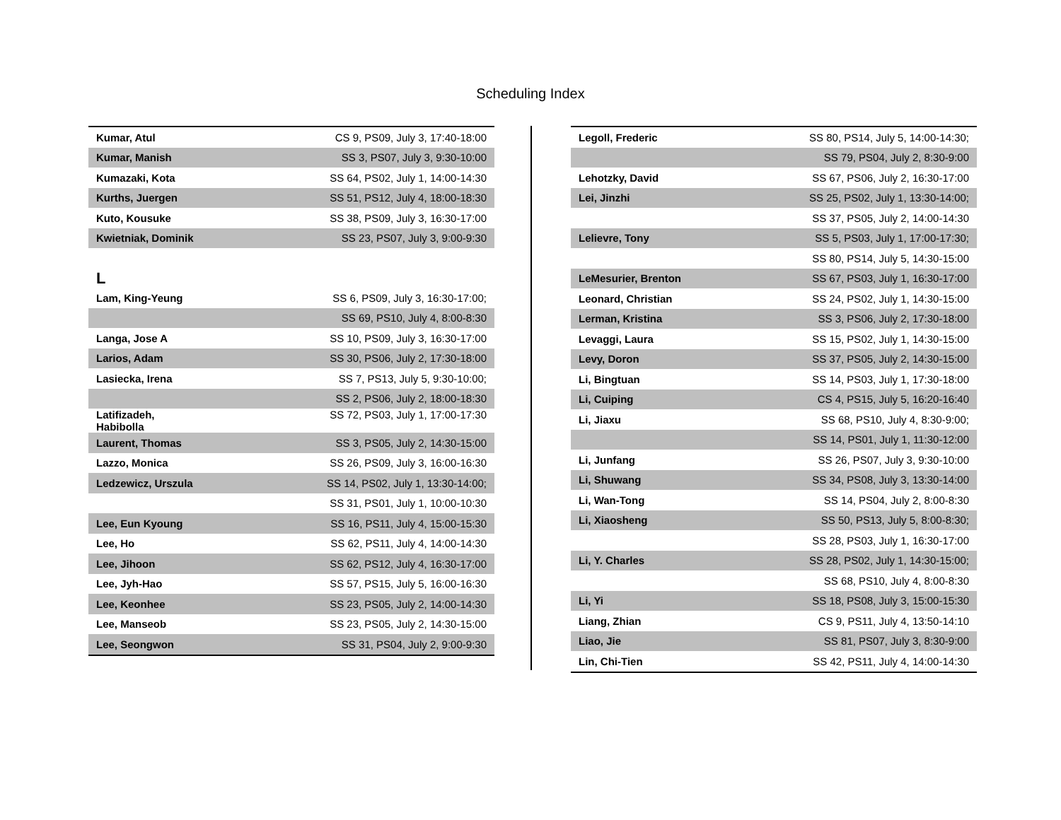Scheduling Index
| Kumar, Atul | CS 9, PS09, July 3, 17:40-18:00 |
| Kumar, Manish | SS 3, PS07, July 3, 9:30-10:00 |
| Kumazaki, Kota | SS 64, PS02, July 1, 14:00-14:30 |
| Kurths, Juergen | SS 51, PS12, July 4, 18:00-18:30 |
| Kuto, Kousuke | SS 38, PS09, July 3, 16:30-17:00 |
| Kwietniak, Dominik | SS 23, PS07, July 3, 9:00-9:30 |
L
| Lam, King-Yeung | SS 6, PS09, July 3, 16:30-17:00; |
| | SS 69, PS10, July 4, 8:00-8:30 |
| Langa, Jose A | SS 10, PS09, July 3, 16:30-17:00 |
| Larios, Adam | SS 30, PS06, July 2, 17:30-18:00 |
| Lasiecka, Irena | SS 7, PS13, July 5, 9:30-10:00; |
| | SS 2, PS06, July 2, 18:00-18:30 |
| Latifizadeh, Habibolla | SS 72, PS03, July 1, 17:00-17:30 |
| Laurent, Thomas | SS 3, PS05, July 2, 14:30-15:00 |
| Lazzo, Monica | SS 26, PS09, July 3, 16:00-16:30 |
| Ledzewicz, Urszula | SS 14, PS02, July 1, 13:30-14:00; |
| | SS 31, PS01, July 1, 10:00-10:30 |
| Lee, Eun Kyoung | SS 16, PS11, July 4, 15:00-15:30 |
| Lee, Ho | SS 62, PS11, July 4, 14:00-14:30 |
| Lee, Jihoon | SS 62, PS12, July 4, 16:30-17:00 |
| Lee, Jyh-Hao | SS 57, PS15, July 5, 16:00-16:30 |
| Lee, Keonhee | SS 23, PS05, July 2, 14:00-14:30 |
| Lee, Manseob | SS 23, PS05, July 2, 14:30-15:00 |
| Lee, Seongwon | SS 31, PS04, July 2, 9:00-9:30 |
| Legoll, Frederic | SS 80, PS14, July 5, 14:00-14:30; |
| | SS 79, PS04, July 2, 8:30-9:00 |
| Lehotzky, David | SS 67, PS06, July 2, 16:30-17:00 |
| Lei, Jinzhi | SS 25, PS02, July 1, 13:30-14:00; |
| | SS 37, PS05, July 2, 14:00-14:30 |
| Lelievre, Tony | SS 5, PS03, July 1, 17:00-17:30; |
| | SS 80, PS14, July 5, 14:30-15:00 |
| LeMesurier, Brenton | SS 67, PS03, July 1, 16:30-17:00 |
| Leonard, Christian | SS 24, PS02, July 1, 14:30-15:00 |
| Lerman, Kristina | SS 3, PS06, July 2, 17:30-18:00 |
| Levaggi, Laura | SS 15, PS02, July 1, 14:30-15:00 |
| Levy, Doron | SS 37, PS05, July 2, 14:30-15:00 |
| Li, Bingtuan | SS 14, PS03, July 1, 17:30-18:00 |
| Li, Cuiping | CS 4, PS15, July 5, 16:20-16:40 |
| Li, Jiaxu | SS 68, PS10, July 4, 8:30-9:00; |
| | SS 14, PS01, July 1, 11:30-12:00 |
| Li, Junfang | SS 26, PS07, July 3, 9:30-10:00 |
| Li, Shuwang | SS 34, PS08, July 3, 13:30-14:00 |
| Li, Wan-Tong | SS 14, PS04, July 2, 8:00-8:30 |
| Li, Xiaosheng | SS 50, PS13, July 5, 8:00-8:30; |
| | SS 28, PS03, July 1, 16:30-17:00 |
| Li, Y. Charles | SS 28, PS02, July 1, 14:30-15:00; |
| | SS 68, PS10, July 4, 8:00-8:30 |
| Li, Yi | SS 18, PS08, July 3, 15:00-15:30 |
| Liang, Zhian | CS 9, PS11, July 4, 13:50-14:10 |
| Liao, Jie | SS 81, PS07, July 3, 8:30-9:00 |
| Lin, Chi-Tien | SS 42, PS11, July 4, 14:00-14:30 |